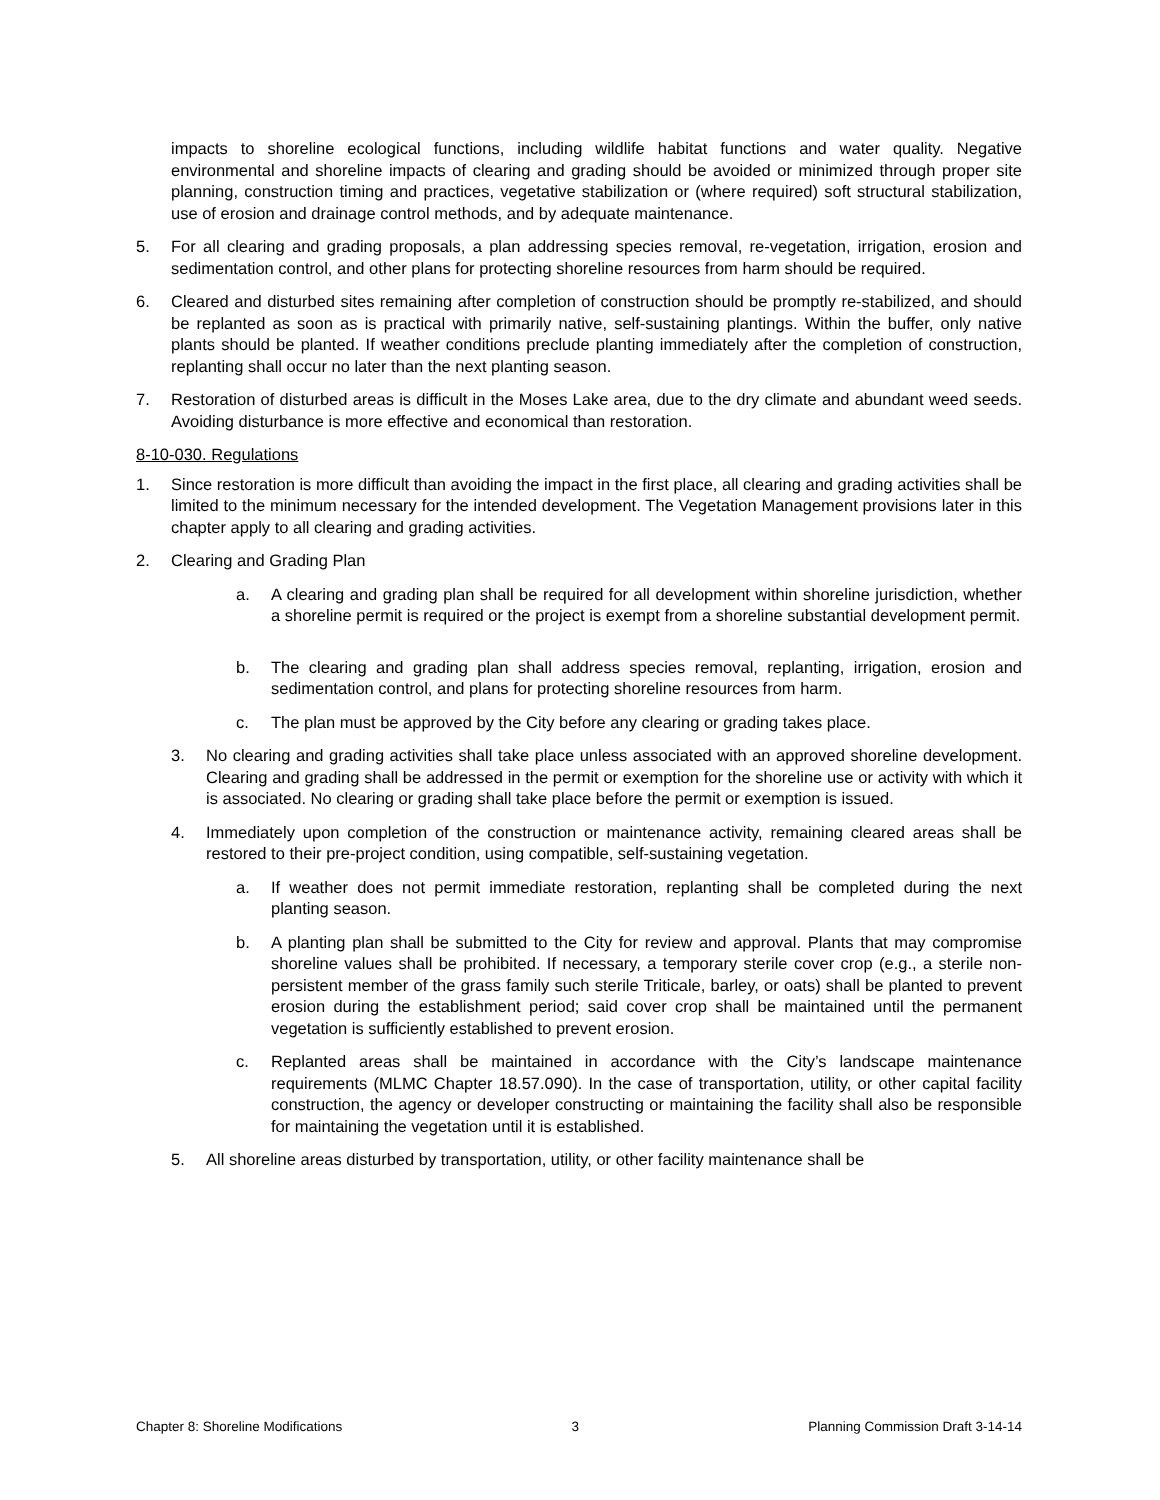impacts to shoreline ecological functions, including wildlife habitat functions and water quality. Negative environmental and shoreline impacts of clearing and grading should be avoided or minimized through proper site planning, construction timing and practices, vegetative stabilization or (where required) soft structural stabilization, use of erosion and drainage control methods, and by adequate maintenance.
5. For all clearing and grading proposals, a plan addressing species removal, re-vegetation, irrigation, erosion and sedimentation control, and other plans for protecting shoreline resources from harm should be required.
6. Cleared and disturbed sites remaining after completion of construction should be promptly re-stabilized, and should be replanted as soon as is practical with primarily native, self-sustaining plantings. Within the buffer, only native plants should be planted. If weather conditions preclude planting immediately after the completion of construction, replanting shall occur no later than the next planting season.
7. Restoration of disturbed areas is difficult in the Moses Lake area, due to the dry climate and abundant weed seeds. Avoiding disturbance is more effective and economical than restoration.
8-10-030. Regulations
1. Since restoration is more difficult than avoiding the impact in the first place, all clearing and grading activities shall be limited to the minimum necessary for the intended development. The Vegetation Management provisions later in this chapter apply to all clearing and grading activities.
2. Clearing and Grading Plan
a. A clearing and grading plan shall be required for all development within shoreline jurisdiction, whether a shoreline permit is required or the project is exempt from a shoreline substantial development permit.
b. The clearing and grading plan shall address species removal, replanting, irrigation, erosion and sedimentation control, and plans for protecting shoreline resources from harm.
c. The plan must be approved by the City before any clearing or grading takes place.
3. No clearing and grading activities shall take place unless associated with an approved shoreline development. Clearing and grading shall be addressed in the permit or exemption for the shoreline use or activity with which it is associated. No clearing or grading shall take place before the permit or exemption is issued.
4. Immediately upon completion of the construction or maintenance activity, remaining cleared areas shall be restored to their pre-project condition, using compatible, self-sustaining vegetation.
a. If weather does not permit immediate restoration, replanting shall be completed during the next planting season.
b. A planting plan shall be submitted to the City for review and approval. Plants that may compromise shoreline values shall be prohibited. If necessary, a temporary sterile cover crop (e.g., a sterile non-persistent member of the grass family such sterile Triticale, barley, or oats) shall be planted to prevent erosion during the establishment period; said cover crop shall be maintained until the permanent vegetation is sufficiently established to prevent erosion.
c. Replanted areas shall be maintained in accordance with the City’s landscape maintenance requirements (MLMC Chapter 18.57.090). In the case of transportation, utility, or other capital facility construction, the agency or developer constructing or maintaining the facility shall also be responsible for maintaining the vegetation until it is established.
5. All shoreline areas disturbed by transportation, utility, or other facility maintenance shall be
Chapter 8: Shoreline Modifications 3 Planning Commission Draft 3-14-14